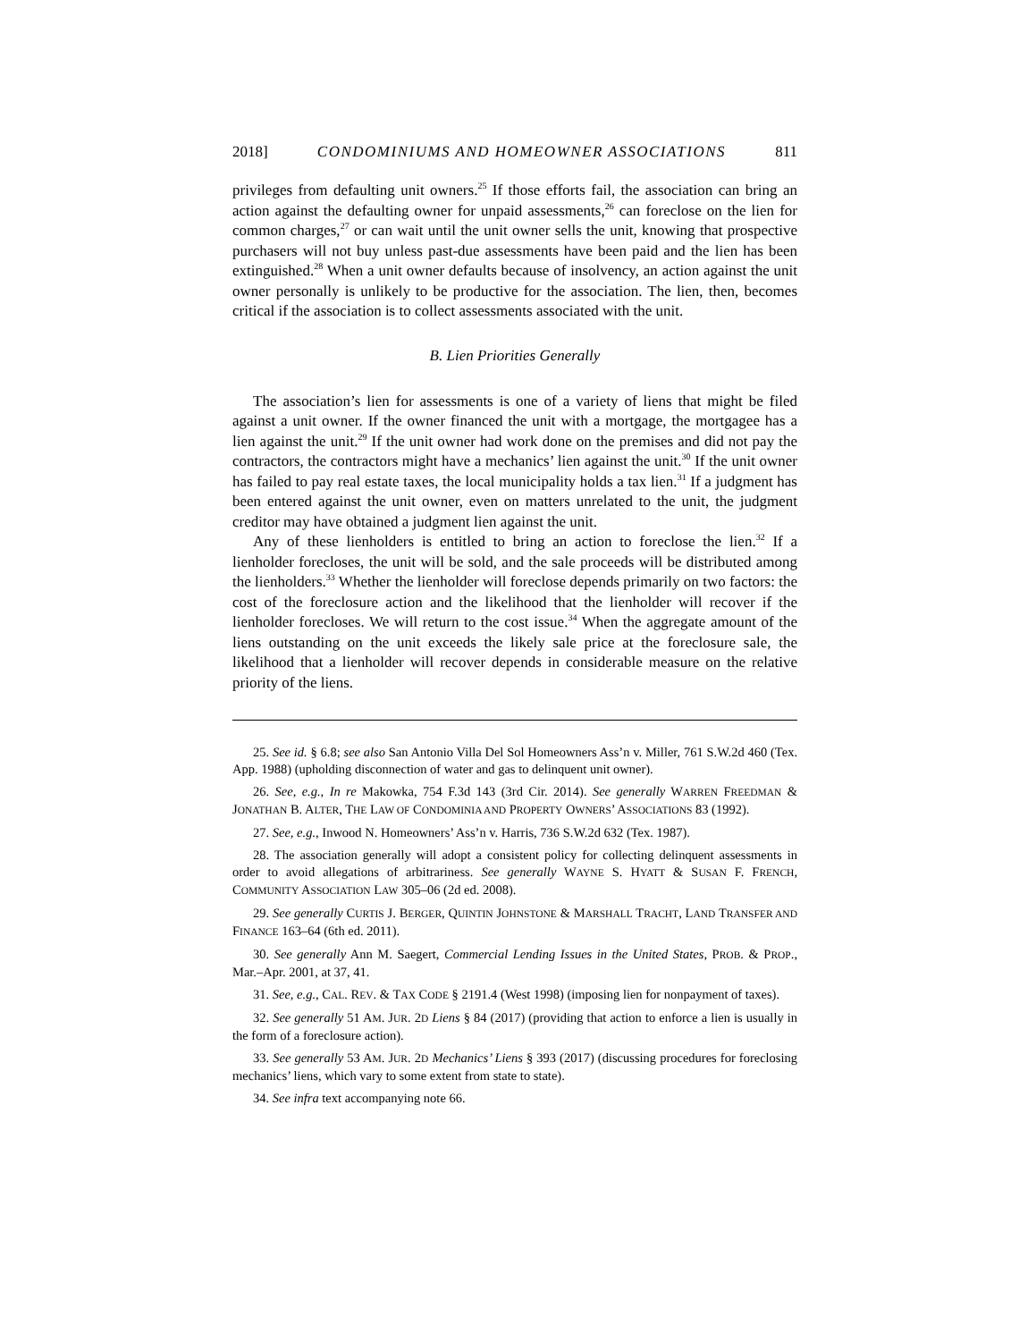2018] CONDOMINIUMS AND HOMEOWNER ASSOCIATIONS 811
privileges from defaulting unit owners.<sup>25</sup> If those efforts fail, the association can bring an action against the defaulting owner for unpaid assessments,<sup>26</sup> can foreclose on the lien for common charges,<sup>27</sup> or can wait until the unit owner sells the unit, knowing that prospective purchasers will not buy unless past-due assessments have been paid and the lien has been extinguished.<sup>28</sup> When a unit owner defaults because of insolvency, an action against the unit owner personally is unlikely to be productive for the association. The lien, then, becomes critical if the association is to collect assessments associated with the unit.
B. Lien Priorities Generally
The association’s lien for assessments is one of a variety of liens that might be filed against a unit owner. If the owner financed the unit with a mortgage, the mortgagee has a lien against the unit.<sup>29</sup> If the unit owner had work done on the premises and did not pay the contractors, the contractors might have a mechanics’ lien against the unit.<sup>30</sup> If the unit owner has failed to pay real estate taxes, the local municipality holds a tax lien.<sup>31</sup> If a judgment has been entered against the unit owner, even on matters unrelated to the unit, the judgment creditor may have obtained a judgment lien against the unit.
Any of these lienholders is entitled to bring an action to foreclose the lien.<sup>32</sup> If a lienholder forecloses, the unit will be sold, and the sale proceeds will be distributed among the lienholders.<sup>33</sup> Whether the lienholder will foreclose depends primarily on two factors: the cost of the foreclosure action and the likelihood that the lienholder will recover if the lienholder forecloses. We will return to the cost issue.<sup>34</sup> When the aggregate amount of the liens outstanding on the unit exceeds the likely sale price at the foreclosure sale, the likelihood that a lienholder will recover depends in considerable measure on the relative priority of the liens.
25. See id. § 6.8; see also San Antonio Villa Del Sol Homeowners Ass’n v. Miller, 761 S.W.2d 460 (Tex. App. 1988) (upholding disconnection of water and gas to delinquent unit owner).
26. See, e.g., In re Makowka, 754 F.3d 143 (3rd Cir. 2014). See generally WARREN FREEDMAN & JONATHAN B. ALTER, THE LAW OF CONDOMINIA AND PROPERTY OWNERS’ ASSOCIATIONS 83 (1992).
27. See, e.g., Inwood N. Homeowners’ Ass’n v. Harris, 736 S.W.2d 632 (Tex. 1987).
28. The association generally will adopt a consistent policy for collecting delinquent assessments in order to avoid allegations of arbitrariness. See generally WAYNE S. HYATT & SUSAN F. FRENCH, COMMUNITY ASSOCIATION LAW 305–06 (2d ed. 2008).
29. See generally CURTIS J. BERGER, QUINTIN JOHNSTONE & MARSHALL TRACHT, LAND TRANSFER AND FINANCE 163–64 (6th ed. 2011).
30. See generally Ann M. Saegert, Commercial Lending Issues in the United States, PROB. & PROP., Mar.–Apr. 2001, at 37, 41.
31. See, e.g., CAL. REV. & TAX CODE § 2191.4 (West 1998) (imposing lien for nonpayment of taxes).
32. See generally 51 AM. JUR. 2D Liens § 84 (2017) (providing that action to enforce a lien is usually in the form of a foreclosure action).
33. See generally 53 AM. JUR. 2D Mechanics’ Liens § 393 (2017) (discussing procedures for foreclosing mechanics’ liens, which vary to some extent from state to state).
34. See infra text accompanying note 66.